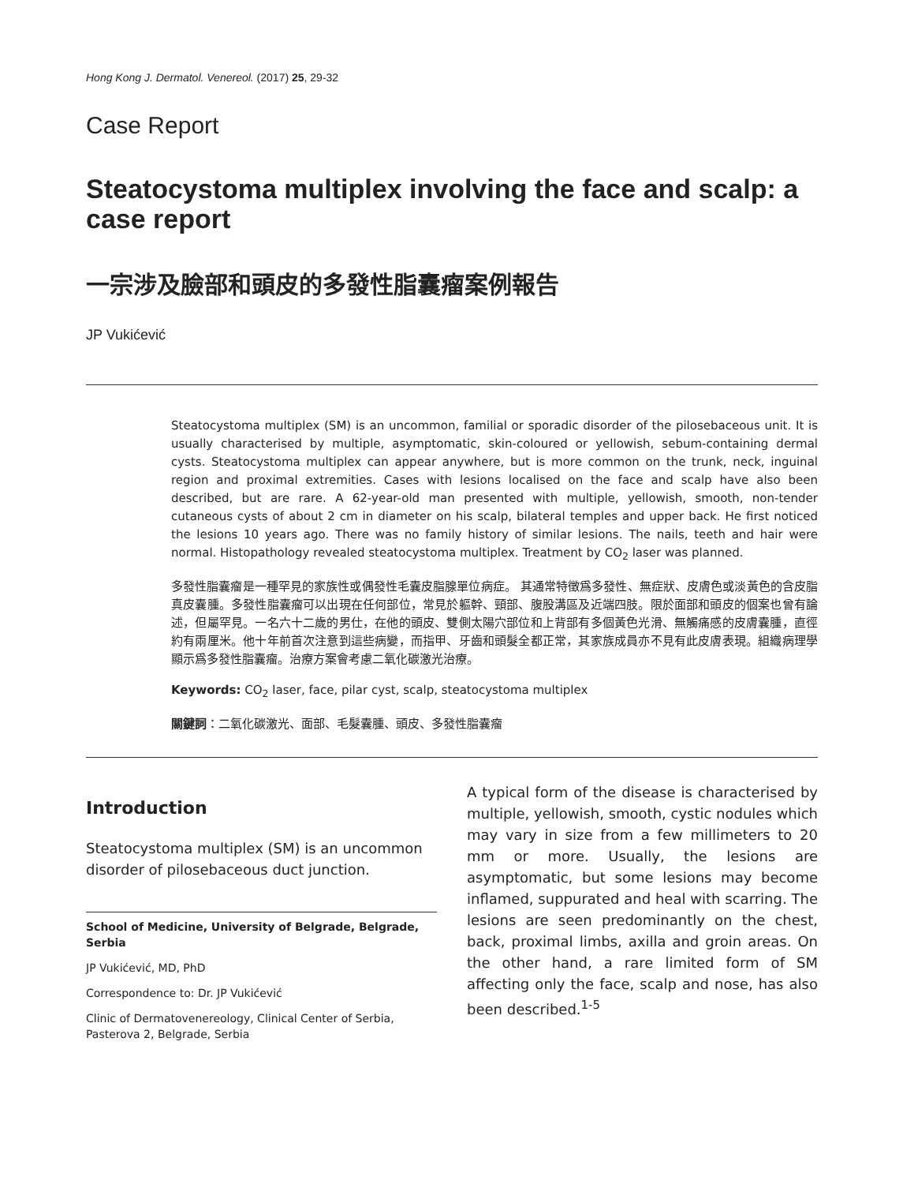Hong Kong J. Dermatol. Venereol. (2017) 25, 29-32
Case Report
Steatocystoma multiplex involving the face and scalp: a case report
一宗涉及臉部和頭皮的多發性脂囊瘤案例報告
JP Vukićević
Steatocystoma multiplex (SM) is an uncommon, familial or sporadic disorder of the pilosebaceous unit. It is usually characterised by multiple, asymptomatic, skin-coloured or yellowish, sebum-containing dermal cysts. Steatocystoma multiplex can appear anywhere, but is more common on the trunk, neck, inguinal region and proximal extremities. Cases with lesions localised on the face and scalp have also been described, but are rare. A 62-year-old man presented with multiple, yellowish, smooth, non-tender cutaneous cysts of about 2 cm in diameter on his scalp, bilateral temples and upper back. He first noticed the lesions 10 years ago. There was no family history of similar lesions. The nails, teeth and hair were normal. Histopathology revealed steatocystoma multiplex. Treatment by CO<sub>2</sub> laser was planned.
多發性脂囊瘤是一種罕見的家族性或偶發性毛囊皮脂腺單位病症。 其通常特徵爲多發性、無症狀、皮膚色或淡黃色的含皮脂真皮囊腫。多發性脂囊瘤可以出現在任何部位，常見於軀幹、頸部、腹股溝區及近端四肢。限於面部和頭皮的個案也曾有論述，但屬罕見。一名六十二歲的男仕，在他的頭皮、雙側太陽穴部位和上背部有多個黃色光滑、無觸痛感的皮膚囊腫，直徑約有兩厘米。他十年前首次注意到這些病變，而指甲、牙齒和頭髮全都正常，其家族成員亦不見有此皮膚表現。組織病理學顯示爲多發性脂囊瘤。治療方案會考慮二氧化碳激光治療。
Keywords: CO<sub>2</sub> laser, face, pilar cyst, scalp, steatocystoma multiplex
關鍵詞：二氧化碳激光、面部、毛髮囊腫、頭皮、多發性脂囊瘤
Introduction
Steatocystoma multiplex (SM) is an uncommon disorder of pilosebaceous duct junction.
School of Medicine, University of Belgrade, Belgrade, Serbia
JP Vukićević, MD, PhD
Correspondence to: Dr. JP Vukićević
Clinic of Dermatovenereology, Clinical Center of Serbia, Pasterova 2, Belgrade, Serbia
A typical form of the disease is characterised by multiple, yellowish, smooth, cystic nodules which may vary in size from a few millimeters to 20 mm or more. Usually, the lesions are asymptomatic, but some lesions may become inflamed, suppurated and heal with scarring. The lesions are seen predominantly on the chest, back, proximal limbs, axilla and groin areas. On the other hand, a rare limited form of SM affecting only the face, scalp and nose, has also been described.<sup>1-5</sup>